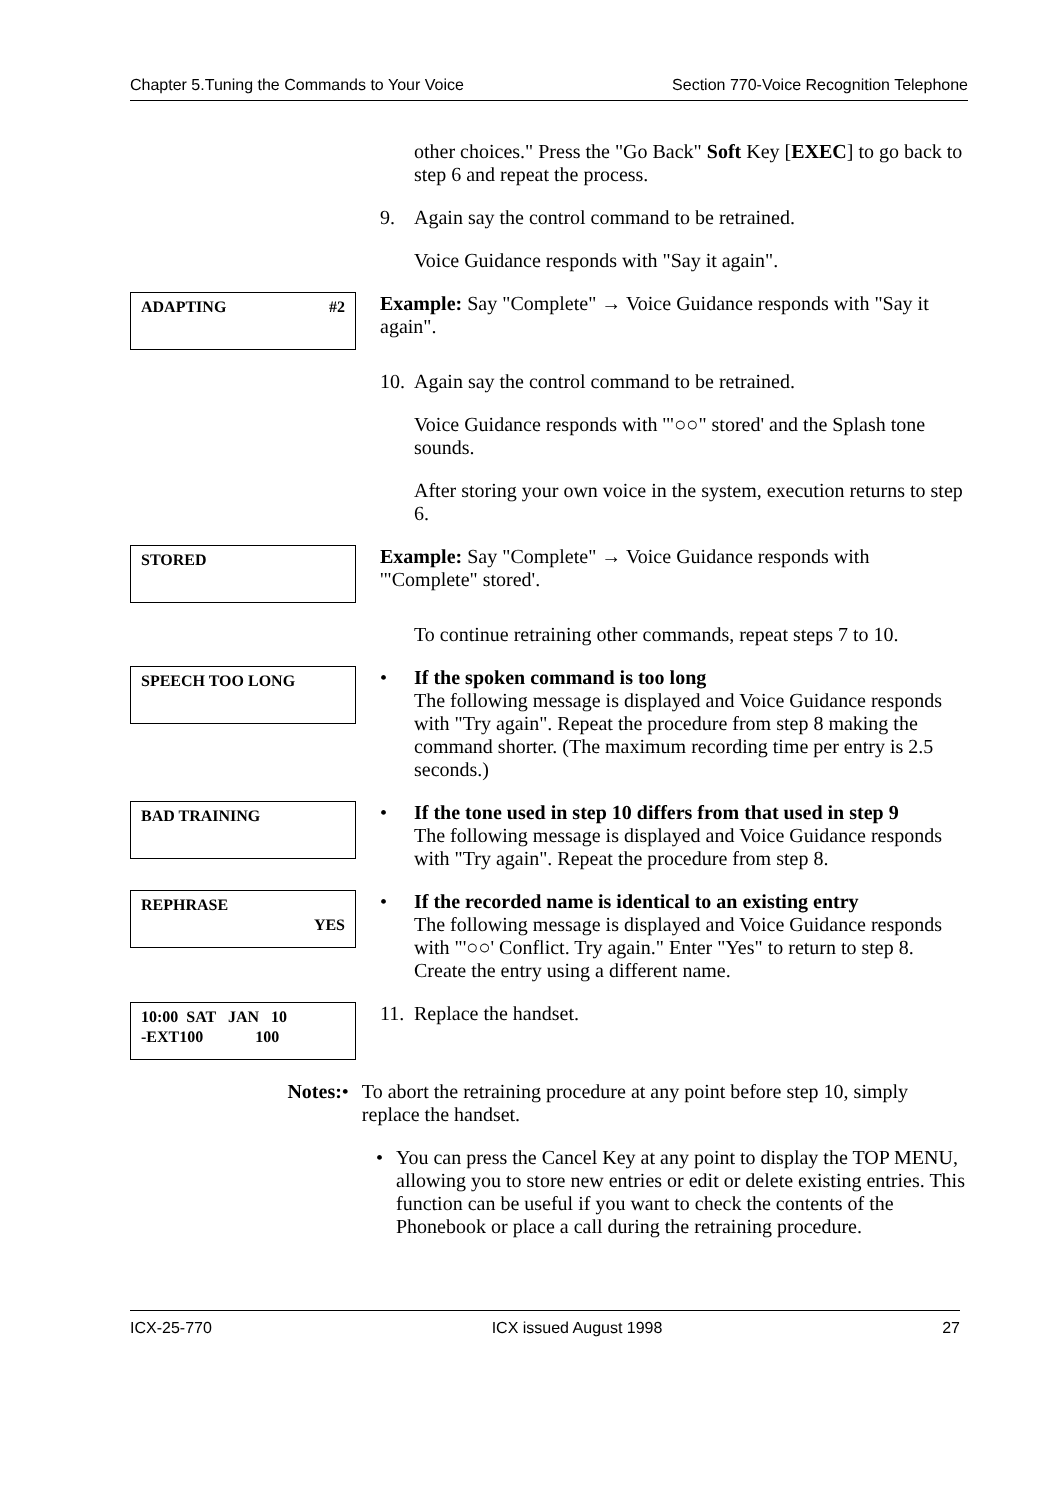Chapter 5.Tuning the Commands to Your Voice Section 770-Voice Recognition Telephone
other choices." Press the "Go Back" Soft Key [EXEC] to go back to step 6 and repeat the process.
9. Again say the control command to be retrained.
Voice Guidance responds with "Say it again".
ADAPTING #2
Example: Say "Complete" → Voice Guidance responds with "Say it again".
10. Again say the control command to be retrained.
Voice Guidance responds with '"○○" stored' and the Splash tone sounds.
After storing your own voice in the system, execution returns to step 6.
STORED
Example: Say "Complete" → Voice Guidance responds with '"Complete" stored'.
To continue retraining other commands, repeat steps 7 to 10.
SPEECH TOO LONG
• If the spoken command is too long
The following message is displayed and Voice Guidance responds with "Try again". Repeat the procedure from step 8 making the command shorter. (The maximum recording time per entry is 2.5 seconds.)
BAD TRAINING
• If the tone used in step 10 differs from that used in step 9
The following message is displayed and Voice Guidance responds with "Try again". Repeat the procedure from step 8.
REPHRASE
YES
• If the recorded name is identical to an existing entry
The following message is displayed and Voice Guidance responds with "'○○' Conflict. Try again." Enter "Yes" to return to step 8. Create the entry using a different name.
10:00 SAT JAN 10
-EXT100 100
11. Replace the handset.
Notes: • To abort the retraining procedure at any point before step 10, simply replace the handset.
• You can press the Cancel Key at any point to display the TOP MENU, allowing you to store new entries or edit or delete existing entries. This function can be useful if you want to check the contents of the Phonebook or place a call during the retraining procedure.
ICX-25-770 ICX issued August 1998 27